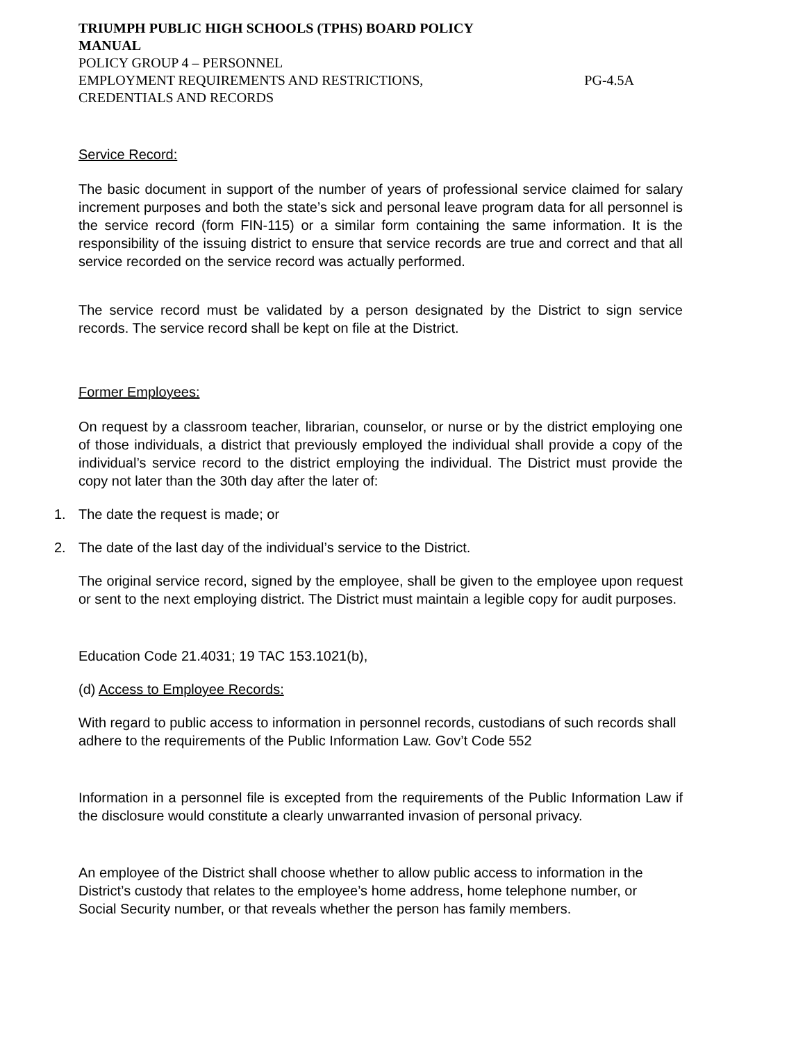TRIUMPH PUBLIC HIGH SCHOOLS (TPHS) BOARD POLICY
MANUAL
POLICY GROUP 4 – PERSONNEL
EMPLOYMENT REQUIREMENTS AND RESTRICTIONS, PG-4.5A
CREDENTIALS AND RECORDS
Service Record:
The basic document in support of the number of years of professional service claimed for salary increment purposes and both the state’s sick and personal leave program data for all personnel is the service record (form FIN-115) or a similar form containing the same information. It is the responsibility of the issuing district to ensure that service records are true and correct and that all service recorded on the service record was actually performed.
The service record must be validated by a person designated by the District to sign service records. The service record shall be kept on file at the District.
Former Employees:
On request by a classroom teacher, librarian, counselor, or nurse or by the district employing one of those individuals, a district that previously employed the individual shall provide a copy of the individual’s service record to the district employing the individual. The District must provide the copy not later than the 30th day after the later of:
1. The date the request is made; or
2. The date of the last day of the individual’s service to the District.
The original service record, signed by the employee, shall be given to the employee upon request or sent to the next employing district. The District must maintain a legible copy for audit purposes.
Education Code 21.4031; 19 TAC 153.1021(b),
(d) Access to Employee Records:
With regard to public access to information in personnel records, custodians of such records shall adhere to the requirements of the Public Information Law. Gov’t Code 552
Information in a personnel file is excepted from the requirements of the Public Information Law if the disclosure would constitute a clearly unwarranted invasion of personal privacy.
An employee of the District shall choose whether to allow public access to information in the District’s custody that relates to the employee’s home address, home telephone number, or Social Security number, or that reveals whether the person has family members.